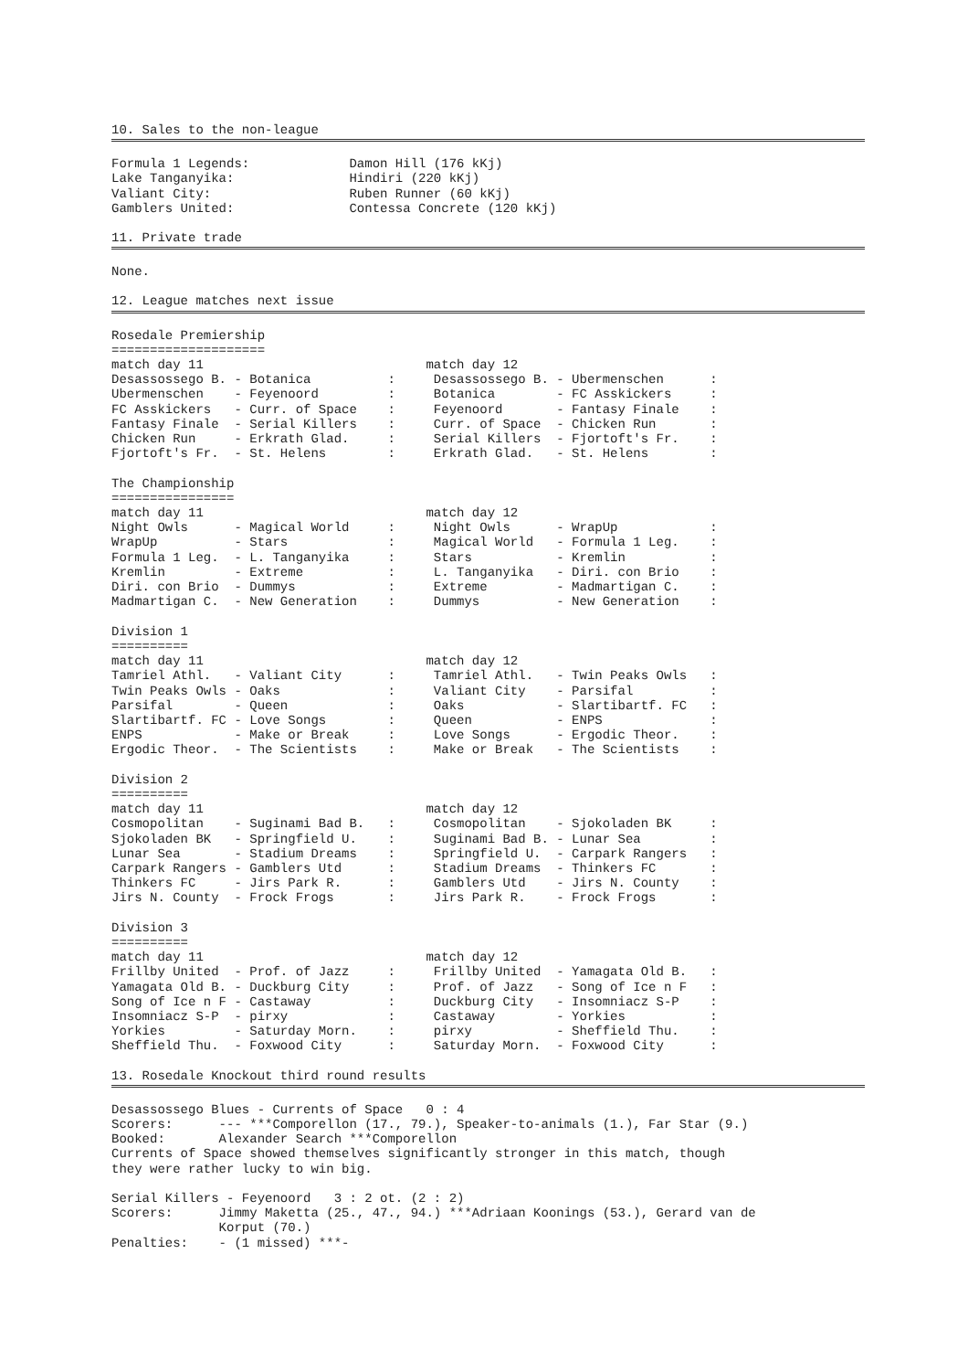10. Sales to the non-league
Formula 1 Legends:             Damon Hill (176 kKj)
Lake Tanganyika:               Hindiri (220 kKj)
Valiant City:                  Ruben Runner (60 kKj)
Gamblers United:               Contessa Concrete (120 kKj)
11. Private trade
None.
12. League matches next issue
Rosedale Premiership
====================
match day 11                             match day 12
Desassossego B. - Botanica          :     Desassossego B. - Ubermenschen      :
Ubermenschen    - Feyenoord         :     Botanica        - FC Asskickers     :
FC Asskickers   - Curr. of Space    :     Feyenoord       - Fantasy Finale    :
Fantasy Finale  - Serial Killers    :     Curr. of Space  - Chicken Run       :
Chicken Run     - Erkrath Glad.     :     Serial Killers  - Fjortoft's Fr.    :
Fjortoft's Fr.  - St. Helens        :     Erkrath Glad.   - St. Helens        :

The Championship
================
match day 11                             match day 12
Night Owls      - Magical World     :     Night Owls      - WrapUp            :
WrapUp          - Stars             :     Magical World   - Formula 1 Leg.    :
Formula 1 Leg.  - L. Tanganyika     :     Stars           - Kremlin           :
Kremlin         - Extreme           :     L. Tanganyika   - Diri. con Brio    :
Diri. con Brio  - Dummys            :     Extreme         - Madmartigan C.    :
Madmartigan C.  - New Generation    :     Dummys          - New Generation    :

Division 1
==========
match day 11                             match day 12
Tamriel Athl.   - Valiant City      :     Tamriel Athl.   - Twin Peaks Owls   :
Twin Peaks Owls - Oaks              :     Valiant City    - Parsifal          :
Parsifal        - Queen             :     Oaks            - Slartibartf. FC   :
Slartibartf. FC - Love Songs        :     Queen           - ENPS              :
ENPS            - Make or Break     :     Love Songs      - Ergodic Theor.    :
Ergodic Theor.  - The Scientists    :     Make or Break   - The Scientists    :

Division 2
==========
match day 11                             match day 12
Cosmopolitan    - Suginami Bad B.   :     Cosmopolitan    - Sjokoladen BK     :
Sjokoladen BK   - Springfield U.    :     Suginami Bad B. - Lunar Sea         :
Lunar Sea       - Stadium Dreams    :     Springfield U.  - Carpark Rangers   :
Carpark Rangers - Gamblers Utd      :     Stadium Dreams  - Thinkers FC       :
Thinkers FC     - Jirs Park R.      :     Gamblers Utd    - Jirs N. County    :
Jirs N. County  - Frock Frogs       :     Jirs Park R.    - Frock Frogs       :

Division 3
==========
match day 11                             match day 12
Frillby United  - Prof. of Jazz     :     Frillby United  - Yamagata Old B.   :
Yamagata Old B. - Duckburg City     :     Prof. of Jazz   - Song of Ice n F   :
Song of Ice n F - Castaway          :     Duckburg City   - Insomniacz S-P    :
Insomniacz S-P  - pirxy             :     Castaway        - Yorkies           :
Yorkies         - Saturday Morn.    :     pirxy           - Sheffield Thu.    :
Sheffield Thu.  - Foxwood City      :     Saturday Morn.  - Foxwood City      :
13. Rosedale Knockout third round results
Desassossego Blues - Currents of Space   0 : 4
Scorers:      --- ***Comporellon (17., 79.), Speaker-to-animals (1.), Far Star (9.)
Booked:       Alexander Search ***Comporellon
Currents of Space showed themselves significantly stronger in this match, though
they were rather lucky to win big.

Serial Killers - Feyenoord   3 : 2 ot. (2 : 2)
Scorers:      Jimmy Maketta (25., 47., 94.) ***Adriaan Koonings (53.), Gerard van de
              Korput (70.)
Penalties:    - (1 missed) ***-